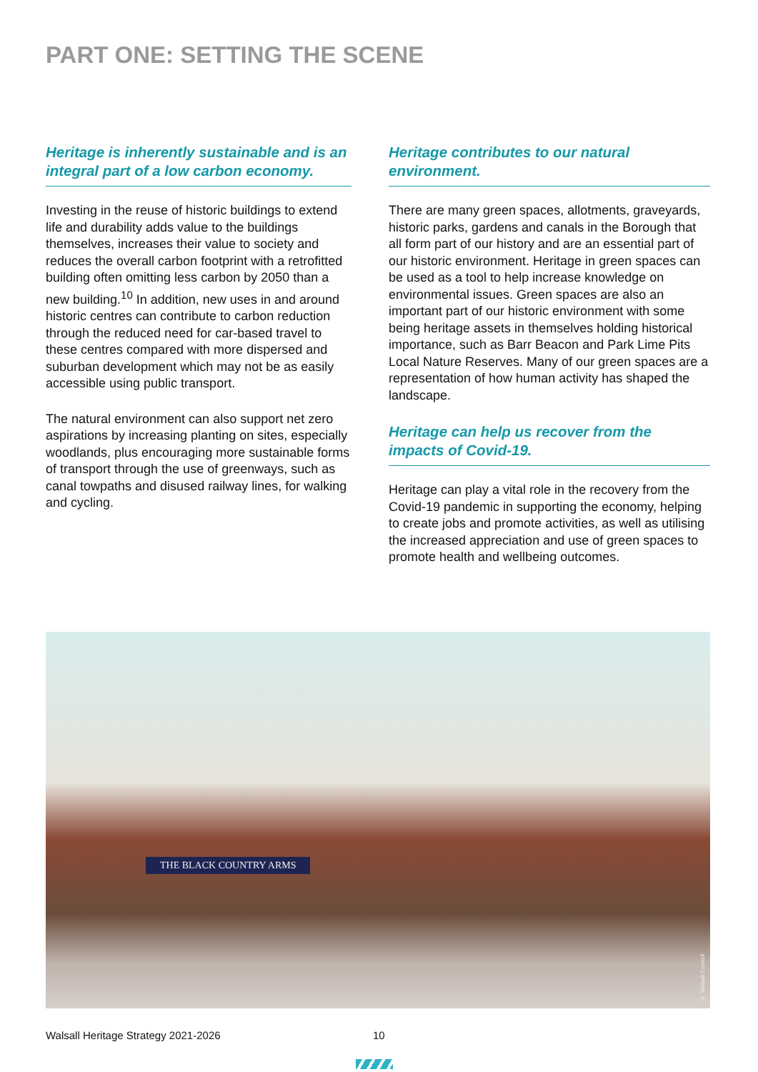PART ONE: SETTING THE SCENE
Heritage is inherently sustainable and is an integral part of a low carbon economy.
Investing in the reuse of historic buildings to extend life and durability adds value to the buildings themselves, increases their value to society and reduces the overall carbon footprint with a retrofitted building often omitting less carbon by 2050 than a new building.<sup>10</sup> In addition, new uses in and around historic centres can contribute to carbon reduction through the reduced need for car-based travel to these centres compared with more dispersed and suburban development which may not be as easily accessible using public transport.
The natural environment can also support net zero aspirations by increasing planting on sites, especially woodlands, plus encouraging more sustainable forms of transport through the use of greenways, such as canal towpaths and disused railway lines, for walking and cycling.
Heritage contributes to our natural environment.
There are many green spaces, allotments, graveyards, historic parks, gardens and canals in the Borough that all form part of our history and are an essential part of our historic environment. Heritage in green spaces can be used as a tool to help increase knowledge on environmental issues. Green spaces are also an important part of our historic environment with some being heritage assets in themselves holding historical importance, such as Barr Beacon and Park Lime Pits Local Nature Reserves. Many of our green spaces are a representation of how human activity has shaped the landscape.
Heritage can help us recover from the impacts of Covid-19.
Heritage can play a vital role in the recovery from the Covid-19 pandemic in supporting the economy, helping to create jobs and promote activities, as well as utilising the increased appreciation and use of green spaces to promote health and wellbeing outcomes.
THE BLACK COUNTRY ARMS
© Walsall Council
Walsall Heritage Strategy 2021-2026
10